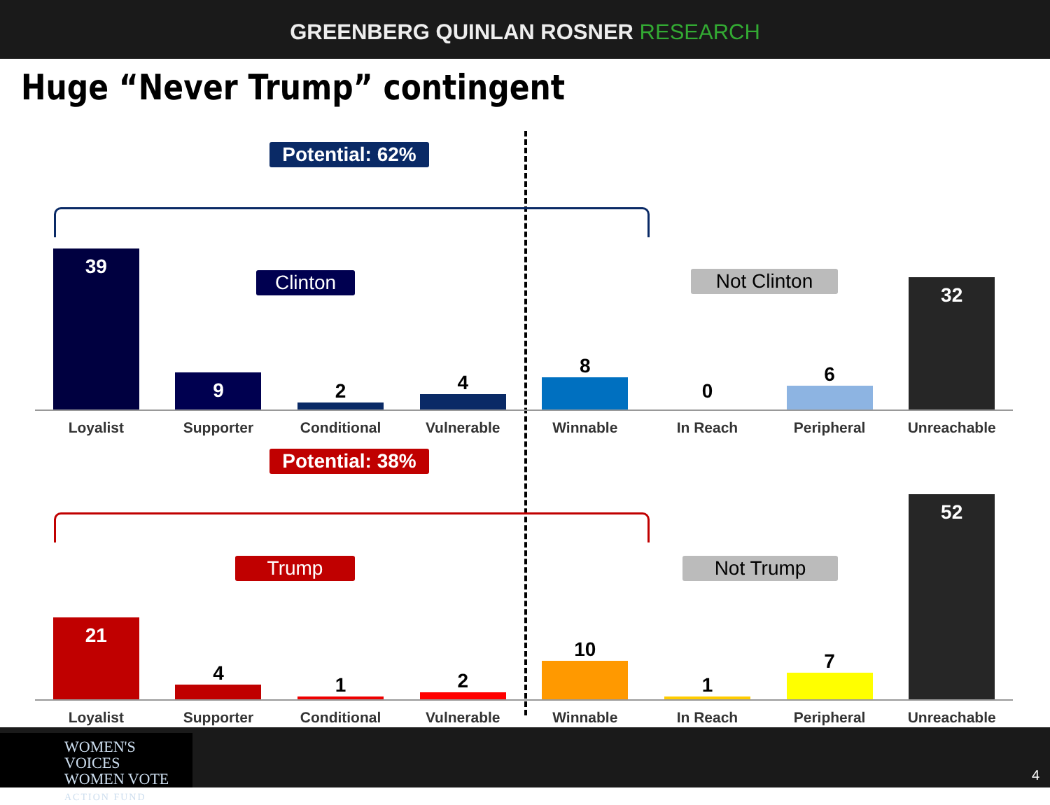GREENBERG QUINLAN ROSNER RESEARCH
Huge “Never Trump” contingent
Potential: 62%
Clinton Not Clinton
39
9
2
4
8
0
6
32
Loyalist Supporter Conditional Vulnerable Winnable In Reach Peripheral Unreachable
Potential: 38%
Trump Not Trump
21
4
1
2
10
1
7
52
Loyalist Supporter Conditional Vulnerable Winnable In Reach Peripheral Unreachable
WOMEN'S VOICES
WOMEN VOTE
ACTION FUND
4